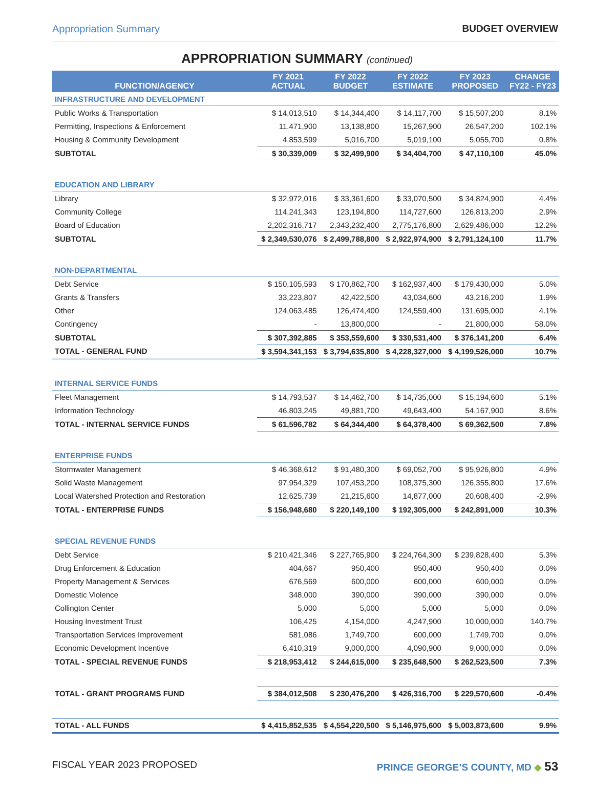Appropriation Summary BUDGET OVERVIEW
APPROPRIATION SUMMARY (continued)
| FUNCTION/AGENCY | FY 2021 ACTUAL | FY 2022 BUDGET | FY 2022 ESTIMATE | FY 2023 PROPOSED | CHANGE FY22 - FY23 |
| --- | --- | --- | --- | --- | --- |
| INFRASTRUCTURE AND DEVELOPMENT | | | | | |
| Public Works & Transportation | $ 14,013,510 | $ 14,344,400 | $ 14,117,700 | $ 15,507,200 | 8.1% |
| Permitting, Inspections & Enforcement | 11,471,900 | 13,138,800 | 15,267,900 | 26,547,200 | 102.1% |
| Housing & Community Development | 4,853,599 | 5,016,700 | 5,019,100 | 5,055,700 | 0.8% |
| SUBTOTAL | $ 30,339,009 | $ 32,499,900 | $ 34,404,700 | $ 47,110,100 | 45.0% |
| EDUCATION AND LIBRARY | | | | | |
| Library | $ 32,972,016 | $ 33,361,600 | $ 33,070,500 | $ 34,824,900 | 4.4% |
| Community College | 114,241,343 | 123,194,800 | 114,727,600 | 126,813,200 | 2.9% |
| Board of Education | 2,202,316,717 | 2,343,232,400 | 2,775,176,800 | 2,629,486,000 | 12.2% |
| SUBTOTAL | $ 2,349,530,076 | $ 2,499,788,800 | $ 2,922,974,900 | $ 2,791,124,100 | 11.7% |
| NON-DEPARTMENTAL | | | | | |
| Debt Service | $ 150,105,593 | $ 170,862,700 | $ 162,937,400 | $ 179,430,000 | 5.0% |
| Grants & Transfers | 33,223,807 | 42,422,500 | 43,034,600 | 43,216,200 | 1.9% |
| Other | 124,063,485 | 126,474,400 | 124,559,400 | 131,695,000 | 4.1% |
| Contingency | - | 13,800,000 | - | 21,800,000 | 58.0% |
| SUBTOTAL | $ 307,392,885 | $ 353,559,600 | $ 330,531,400 | $ 376,141,200 | 6.4% |
| TOTAL - GENERAL FUND | $ 3,594,341,153 | $ 3,794,635,800 | $ 4,228,327,000 | $ 4,199,526,000 | 10.7% |
| INTERNAL SERVICE FUNDS | | | | | |
| Fleet Management | $ 14,793,537 | $ 14,462,700 | $ 14,735,000 | $ 15,194,600 | 5.1% |
| Information Technology | 46,803,245 | 49,881,700 | 49,643,400 | 54,167,900 | 8.6% |
| TOTAL - INTERNAL SERVICE FUNDS | $ 61,596,782 | $ 64,344,400 | $ 64,378,400 | $ 69,362,500 | 7.8% |
| ENTERPRISE FUNDS | | | | | |
| Stormwater Management | $ 46,368,612 | $ 91,480,300 | $ 69,052,700 | $ 95,926,800 | 4.9% |
| Solid Waste Management | 97,954,329 | 107,453,200 | 108,375,300 | 126,355,800 | 17.6% |
| Local Watershed Protection and Restoration | 12,625,739 | 21,215,600 | 14,877,000 | 20,608,400 | -2.9% |
| TOTAL - ENTERPRISE FUNDS | $ 156,948,680 | $ 220,149,100 | $ 192,305,000 | $ 242,891,000 | 10.3% |
| SPECIAL REVENUE FUNDS | | | | | |
| Debt Service | $ 210,421,346 | $ 227,765,900 | $ 224,764,300 | $ 239,828,400 | 5.3% |
| Drug Enforcement & Education | 404,667 | 950,400 | 950,400 | 950,400 | 0.0% |
| Property Management & Services | 676,569 | 600,000 | 600,000 | 600,000 | 0.0% |
| Domestic Violence | 348,000 | 390,000 | 390,000 | 390,000 | 0.0% |
| Collington Center | 5,000 | 5,000 | 5,000 | 5,000 | 0.0% |
| Housing Investment Trust | 106,425 | 4,154,000 | 4,247,900 | 10,000,000 | 140.7% |
| Transportation Services Improvement | 581,086 | 1,749,700 | 600,000 | 1,749,700 | 0.0% |
| Economic Development Incentive | 6,410,319 | 9,000,000 | 4,090,900 | 9,000,000 | 0.0% |
| TOTAL - SPECIAL REVENUE FUNDS | $ 218,953,412 | $ 244,615,000 | $ 235,648,500 | $ 262,523,500 | 7.3% |
| TOTAL - GRANT PROGRAMS FUND | $ 384,012,508 | $ 230,476,200 | $ 426,316,700 | $ 229,570,600 | -0.4% |
| TOTAL - ALL FUNDS | $ 4,415,852,535 | $ 4,554,220,500 | $ 5,146,975,600 | $ 5,003,873,600 | 9.9% |
FISCAL YEAR 2023 PROPOSED PRINCE GEORGE’S COUNTY, MD ◆ 53